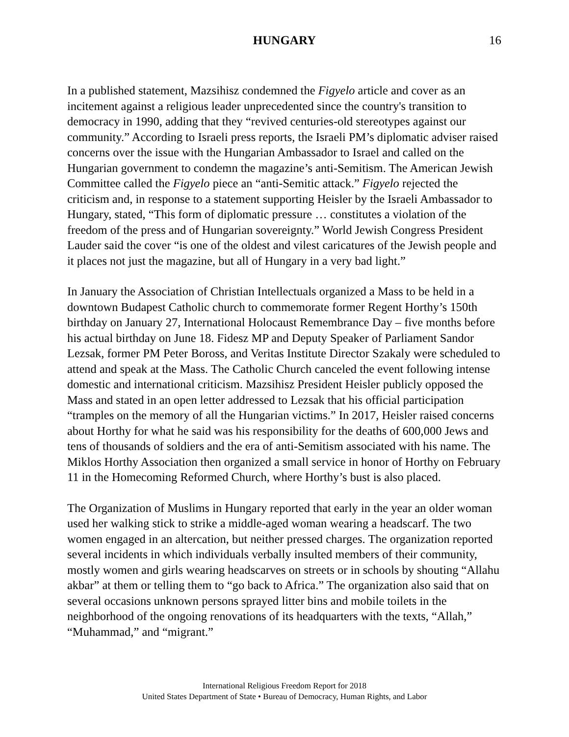HUNGARY 16
In a published statement, Mazsihisz condemned the Figyelo article and cover as an incitement against a religious leader unprecedented since the country's transition to democracy in 1990, adding that they “revived centuries-old stereotypes against our community.” According to Israeli press reports, the Israeli PM’s diplomatic adviser raised concerns over the issue with the Hungarian Ambassador to Israel and called on the Hungarian government to condemn the magazine’s anti-Semitism. The American Jewish Committee called the Figyelo piece an “anti-Semitic attack.” Figyelo rejected the criticism and, in response to a statement supporting Heisler by the Israeli Ambassador to Hungary, stated, “This form of diplomatic pressure … constitutes a violation of the freedom of the press and of Hungarian sovereignty.” World Jewish Congress President Lauder said the cover “is one of the oldest and vilest caricatures of the Jewish people and it places not just the magazine, but all of Hungary in a very bad light.”
In January the Association of Christian Intellectuals organized a Mass to be held in a downtown Budapest Catholic church to commemorate former Regent Horthy’s 150th birthday on January 27, International Holocaust Remembrance Day – five months before his actual birthday on June 18. Fidesz MP and Deputy Speaker of Parliament Sandor Lezsak, former PM Peter Boross, and Veritas Institute Director Szakaly were scheduled to attend and speak at the Mass. The Catholic Church canceled the event following intense domestic and international criticism. Mazsihisz President Heisler publicly opposed the Mass and stated in an open letter addressed to Lezsak that his official participation “tramples on the memory of all the Hungarian victims.” In 2017, Heisler raised concerns about Horthy for what he said was his responsibility for the deaths of 600,000 Jews and tens of thousands of soldiers and the era of anti-Semitism associated with his name. The Miklos Horthy Association then organized a small service in honor of Horthy on February 11 in the Homecoming Reformed Church, where Horthy’s bust is also placed.
The Organization of Muslims in Hungary reported that early in the year an older woman used her walking stick to strike a middle-aged woman wearing a headscarf. The two women engaged in an altercation, but neither pressed charges. The organization reported several incidents in which individuals verbally insulted members of their community, mostly women and girls wearing headscarves on streets or in schools by shouting “Allahu akbar” at them or telling them to “go back to Africa.” The organization also said that on several occasions unknown persons sprayed litter bins and mobile toilets in the neighborhood of the ongoing renovations of its headquarters with the texts, “Allah,” “Muhammad,” and “migrant.”
International Religious Freedom Report for 2018
United States Department of State • Bureau of Democracy, Human Rights, and Labor